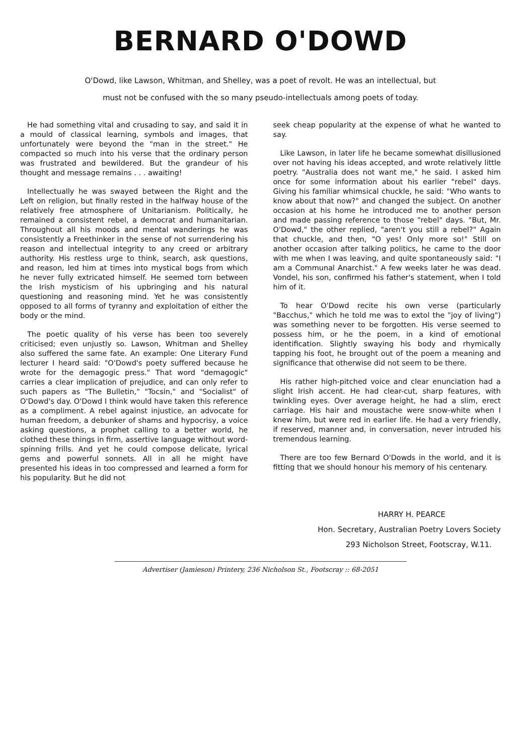BERNARD O'DOWD
O'Dowd, like Lawson, Whitman, and Shelley, was a poet of revolt. He was an intellectual, but
must not be confused with the so many pseudo-intellectuals among poets of today.
He had something vital and crusading to say, and said it in a mould of classical learning, symbols and images, that unfortunately were beyond the "man in the street." He compacted so much into his verse that the ordinary person was frustrated and bewildered. But the grandeur of his thought and message remains . . . awaiting!
Intellectually he was swayed between the Right and the Left on religion, but finally rested in the halfway house of the relatively free atmosphere of Unitarianism. Politically, he remained a consistent rebel, a democrat and humanitarian. Throughout all his moods and mental wanderings he was consistently a Freethinker in the sense of not surrendering his reason and intellectual integrity to any creed or arbitrary authority. His restless urge to think, search, ask questions, and reason, led him at times into mystical bogs from which he never fully extricated himself. He seemed torn between the Irish mysticism of his upbringing and his natural questioning and reasoning mind. Yet he was consistently opposed to all forms of tyranny and exploitation of either the body or the mind.
The poetic quality of his verse has been too severely criticised; even unjustly so. Lawson, Whitman and Shelley also suffered the same fate. An example: One Literary Fund lecturer I heard said: "O'Dowd's poety suffered because he wrote for the demagogic press." That word "demagogic" carries a clear implication of prejudice, and can only refer to such papers as "The Bulletin," "Tocsin," and "Socialist" of O'Dowd's day. O'Dowd I think would have taken this reference as a compliment. A rebel against injustice, an advocate for human freedom, a debunker of shams and hypocrisy, a voice asking questions, a prophet calling to a better world, he clothed these things in firm, assertive language without word-spinning frills. And yet he could compose delicate, lyrical gems and powerful sonnets. All in all he might have presented his ideas in too compressed and learned a form for his popularity. But he did not
seek cheap popularity at the expense of what he wanted to say.
Like Lawson, in later life he became somewhat disillusioned over not having his ideas accepted, and wrote relatively little poetry. "Australia does not want me," he said. I asked him once for some information about his earlier "rebel" days. Giving his familiar whimsical chuckle, he said: "Who wants to know about that now?" and changed the subject. On another occasion at his home he introduced me to another person and made passing reference to those "rebel" days. "But, Mr. O'Dowd," the other replied, "aren't you still a rebel?" Again that chuckle, and then, "O yes! Only more so!" Still on another occasion after talking politics, he came to the door with me when I was leaving, and quite spontaneously said: "I am a Communal Anarchist." A few weeks later he was dead. Vondel, his son, confirmed his father's statement, when I told him of it.
To hear O'Dowd recite his own verse (particularly "Bacchus," which he told me was to extol the "joy of living") was something never to be forgotten. His verse seemed to possess him, or he the poem, in a kind of emotional identification. Slightly swaying his body and rhymically tapping his foot, he brought out of the poem a meaning and significance that otherwise did not seem to be there.
His rather high-pitched voice and clear enunciation had a slight Irish accent. He had clear-cut, sharp features, with twinkling eyes. Over average height, he had a slim, erect carriage. His hair and moustache were snow-white when I knew him, but were red in earlier life. He had a very friendly, if reserved, manner and, in conversation, never intruded his tremendous learning.
There are too few Bernard O'Dowds in the world, and it is fitting that we should honour his memory of his centenary.
HARRY H. PEARCE
Hon. Secretary, Australian Poetry Lovers Society
293 Nicholson Street, Footscray, W.11.
Advertiser (Jamieson) Printery, 236 Nicholson St., Footscray :: 68-2051